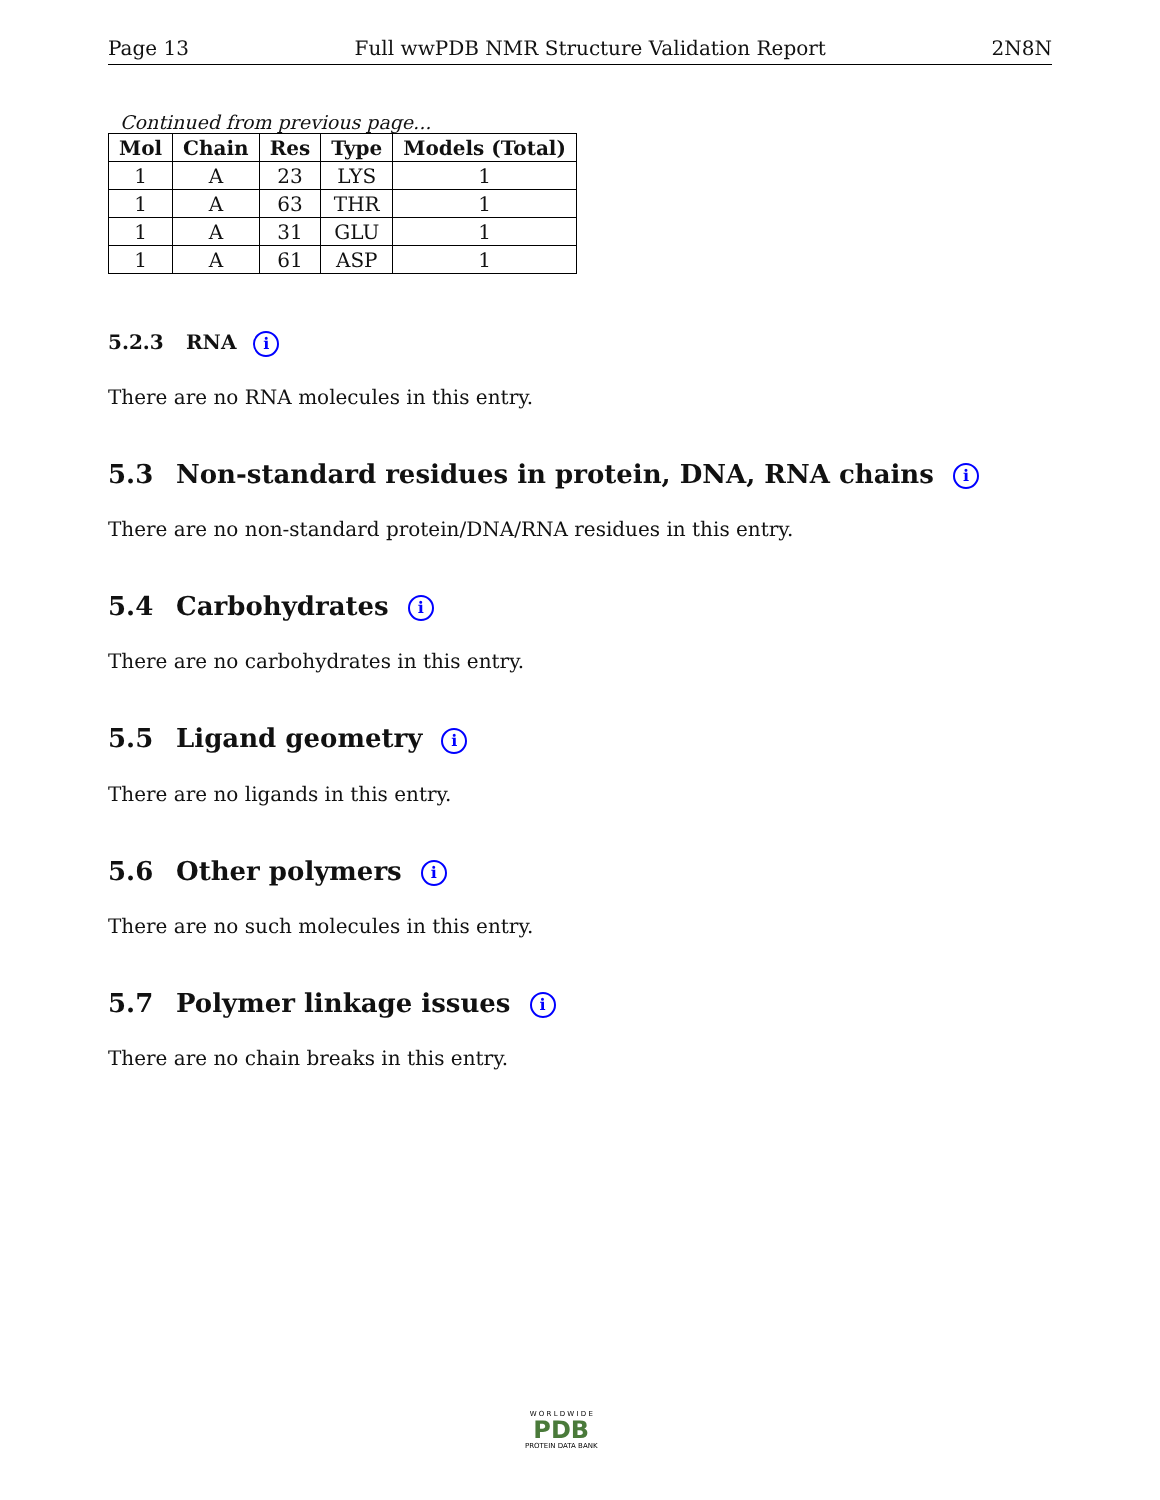Page 13 Full wwPDB NMR Structure Validation Report 2N8N
Continued from previous page...
| Mol | Chain | Res | Type | Models (Total) |
| --- | --- | --- | --- | --- |
| 1 | A | 23 | LYS | 1 |
| 1 | A | 63 | THR | 1 |
| 1 | A | 31 | GLU | 1 |
| 1 | A | 61 | ASP | 1 |
5.2.3 RNA i
There are no RNA molecules in this entry.
5.3 Non-standard residues in protein, DNA, RNA chains i
There are no non-standard protein/DNA/RNA residues in this entry.
5.4 Carbohydrates i
There are no carbohydrates in this entry.
5.5 Ligand geometry i
There are no ligands in this entry.
5.6 Other polymers i
There are no such molecules in this entry.
5.7 Polymer linkage issues i
There are no chain breaks in this entry.
W O R L D W I D E
PDB
PROTEIN DATA BANK